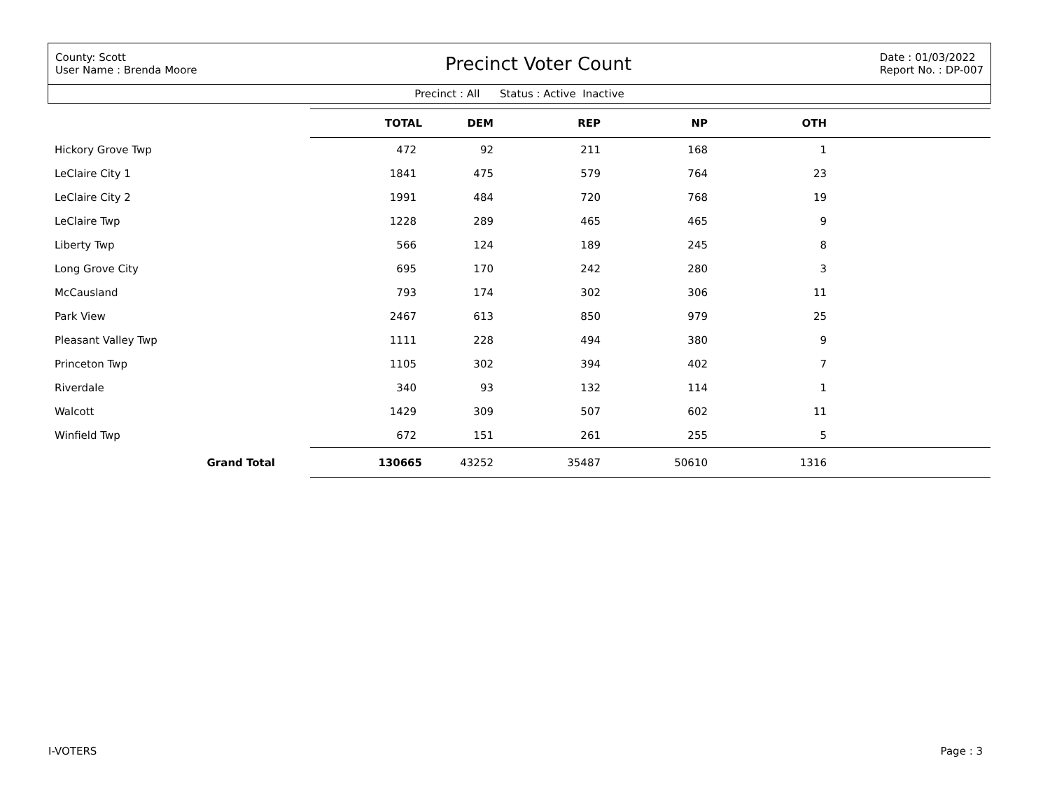County: Scott
User Name : Brenda Moore
Precinct Voter Count
Date : 01/03/2022
Report No. : DP-007
Precinct : All Status : Active Inactive
| | TOTAL | DEM | REP | NP | OTH | |
| --- | --- | --- | --- | --- | --- | --- |
| Hickory Grove Twp | 472 | 92 | 211 | 168 | 1 | |
| LeClaire City 1 | 1841 | 475 | 579 | 764 | 23 | |
| LeClaire City 2 | 1991 | 484 | 720 | 768 | 19 | |
| LeClaire Twp | 1228 | 289 | 465 | 465 | 9 | |
| Liberty Twp | 566 | 124 | 189 | 245 | 8 | |
| Long Grove City | 695 | 170 | 242 | 280 | 3 | |
| McCausland | 793 | 174 | 302 | 306 | 11 | |
| Park View | 2467 | 613 | 850 | 979 | 25 | |
| Pleasant Valley Twp | 1111 | 228 | 494 | 380 | 9 | |
| Princeton Twp | 1105 | 302 | 394 | 402 | 7 | |
| Riverdale | 340 | 93 | 132 | 114 | 1 | |
| Walcott | 1429 | 309 | 507 | 602 | 11 | |
| Winfield Twp | 672 | 151 | 261 | 255 | 5 | |
| Grand Total | 130665 | 43252 | 35487 | 50610 | 1316 | |
I-VOTERS Page : 3